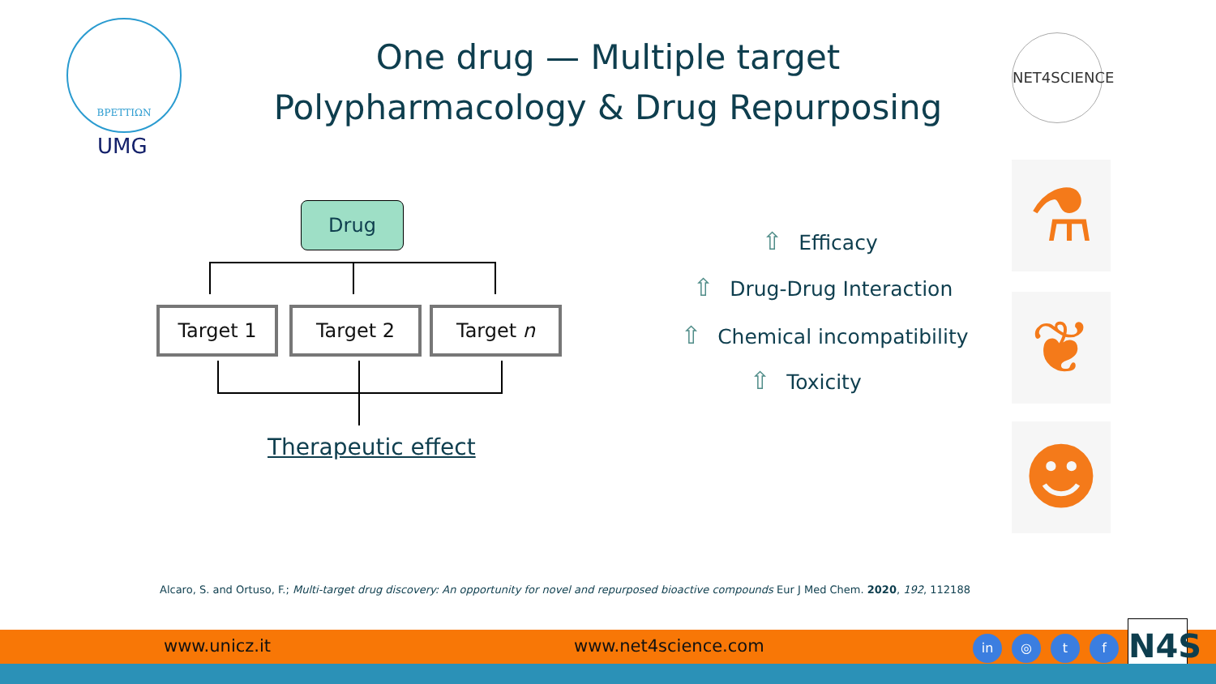ΒΡΕΤΤΙΩΝ
UMG
One drug — Multiple target
Polypharmacology & Drug Repurposing
NET4SCIENCE
Drug
Target 1 Target 2 Target n
Therapeutic effect
⇧ Efficacy
⇧ Drug-Drug Interaction
⇧ Chemical incompatibility
⇧ Toxicity
⚗
❦
☻
Alcaro, S. and Ortuso, F.; Multi-target drug discovery: An opportunity for novel and repurposed bioactive compounds Eur J Med Chem. 2020, 192, 112188
www.unicz.it www.net4science.com in ◎ t f N4S